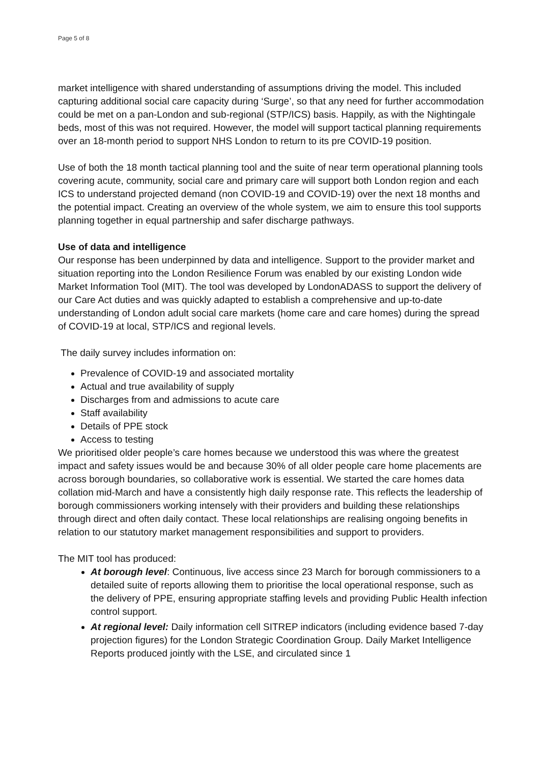Page 5 of 8
market intelligence with shared understanding of assumptions driving the model. This included capturing additional social care capacity during ‘Surge’, so that any need for further accommodation could be met on a pan-London and sub-regional (STP/ICS) basis. Happily, as with the Nightingale beds, most of this was not required. However, the model will support tactical planning requirements over an 18-month period to support NHS London to return to its pre COVID-19 position.
Use of both the 18 month tactical planning tool and the suite of near term operational planning tools covering acute, community, social care and primary care will support both London region and each ICS to understand projected demand (non COVID-19 and COVID-19) over the next 18 months and the potential impact. Creating an overview of the whole system, we aim to ensure this tool supports planning together in equal partnership and safer discharge pathways.
Use of data and intelligence
Our response has been underpinned by data and intelligence. Support to the provider market and situation reporting into the London Resilience Forum was enabled by our existing London wide Market Information Tool (MIT). The tool was developed by LondonADASS to support the delivery of our Care Act duties and was quickly adapted to establish a comprehensive and up-to-date understanding of London adult social care markets (home care and care homes) during the spread of COVID-19 at local, STP/ICS and regional levels.
The daily survey includes information on:
Prevalence of COVID-19 and associated mortality
Actual and true availability of supply
Discharges from and admissions to acute care
Staff availability
Details of PPE stock
Access to testing
We prioritised older people’s care homes because we understood this was where the greatest impact and safety issues would be and because 30% of all older people care home placements are across borough boundaries, so collaborative work is essential. We started the care homes data collation mid-March and have a consistently high daily response rate. This reflects the leadership of borough commissioners working intensely with their providers and building these relationships through direct and often daily contact. These local relationships are realising ongoing benefits in relation to our statutory market management responsibilities and support to providers.
The MIT tool has produced:
At borough level: Continuous, live access since 23 March for borough commissioners to a detailed suite of reports allowing them to prioritise the local operational response, such as the delivery of PPE, ensuring appropriate staffing levels and providing Public Health infection control support.
At regional level: Daily information cell SITREP indicators (including evidence based 7-day projection figures) for the London Strategic Coordination Group. Daily Market Intelligence Reports produced jointly with the LSE, and circulated since 1